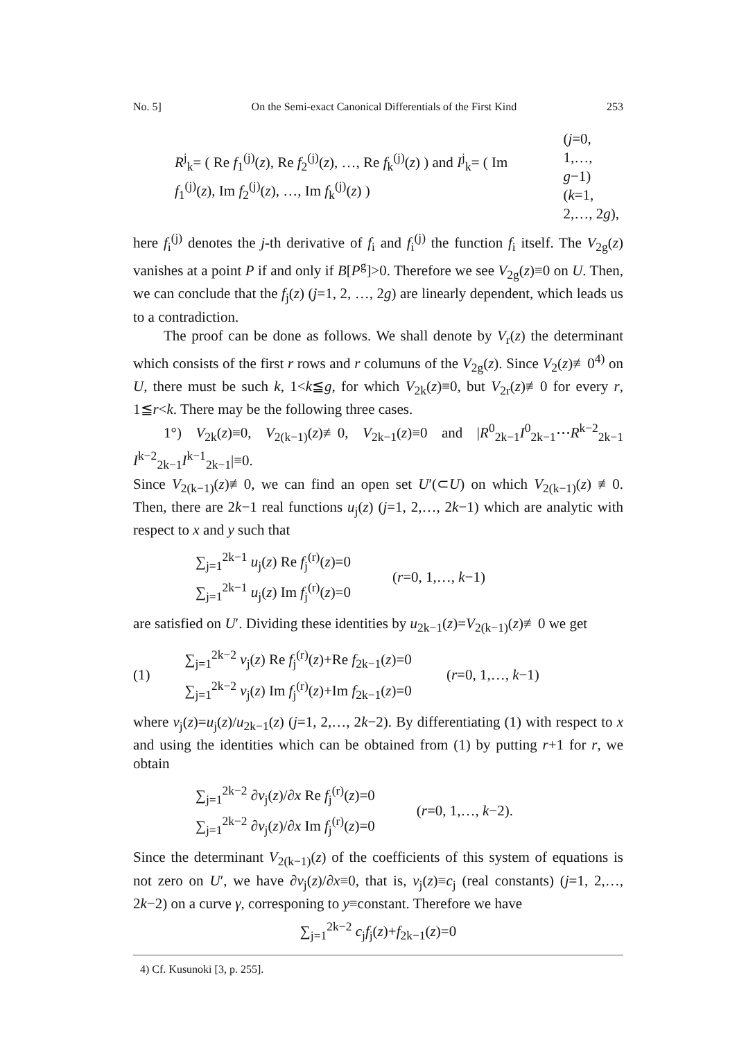No. 5] On the Semi-exact Canonical Differentials of the First Kind 253
R<sup>j</sup><sub>k</sub>= ( Re f<sub>1</sub><sup>(j)</sup>(z), Re f<sub>2</sub><sup>(j)</sup>(z), …, Re f<sub>k</sub><sup>(j)</sup>(z) ) and I<sup>j</sup><sub>k</sub>= ( Im f<sub>1</sub><sup>(j)</sup>(z), Im f<sub>2</sub><sup>(j)</sup>(z), …, Im f<sub>k</sub><sup>(j)</sup>(z) )
(j=0, 1,…, g−1)
(k=1, 2,…, 2g),
here f<sub>i</sub><sup>(j)</sup> denotes the j-th derivative of f<sub>i</sub> and f<sub>i</sub><sup>(j)</sup> the function f<sub>i</sub> itself. The V<sub>2g</sub>(z) vanishes at a point P if and only if B[P<sup>g</sup>]>0. Therefore we see V<sub>2g</sub>(z)≡0 on U. Then, we can conclude that the f<sub>j</sub>(z) (j=1, 2, …, 2g) are linearly dependent, which leads us to a contradiction.
The proof can be done as follows. We shall denote by V<sub>r</sub>(z) the determinant which consists of the first r rows and r columuns of the V<sub>2g</sub>(z). Since V<sub>2</sub>(z)≢0<sup>4)</sup> on U, there must be such k, 1<k≦g, for which V<sub>2k</sub>(z)≡0, but V<sub>2r</sub>(z)≢0 for every r, 1≦r<k. There may be the following three cases.
1°) V<sub>2k</sub>(z)≡0, V<sub>2(k−1)</sub>(z)≢0, V<sub>2k−1</sub>(z)≡0 and |R<sup>0</sup><sub>2k−1</sub>I<sup>0</sup><sub>2k−1</sub>⋯R<sup>k−2</sup><sub>2k−1</sub> I<sup>k−2</sup><sub>2k−1</sub>I<sup>k−1</sup><sub>2k−1</sub>|≡0.
Since V<sub>2(k−1)</sub>(z)≢0, we can find an open set U′(⊂U) on which V<sub>2(k−1)</sub>(z) ≢0. Then, there are 2k−1 real functions u<sub>j</sub>(z) (j=1, 2,…, 2k−1) which are analytic with respect to x and y such that
∑<sub>j=1</sub><sup>2k−1</sup> u<sub>j</sub>(z) Re f<sub>j</sub><sup>(r)</sup>(z)=0
∑<sub>j=1</sub><sup>2k−1</sup> u<sub>j</sub>(z) Im f<sub>j</sub><sup>(r)</sup>(z)=0
(r=0, 1,…, k−1)
are satisfied on U′. Dividing these identities by u<sub>2k−1</sub>(z)=V<sub>2(k−1)</sub>(z)≢0 we get
(1)
∑<sub>j=1</sub><sup>2k−2</sup> v<sub>j</sub>(z) Re f<sub>j</sub><sup>(r)</sup>(z)+Re f<sub>2k−1</sub>(z)=0
∑<sub>j=1</sub><sup>2k−2</sup> v<sub>j</sub>(z) Im f<sub>j</sub><sup>(r)</sup>(z)+Im f<sub>2k−1</sub>(z)=0
(r=0, 1,…, k−1)
where v<sub>j</sub>(z)=u<sub>j</sub>(z)/u<sub>2k−1</sub>(z) (j=1, 2,…, 2k−2). By differentiating (1) with respect to x and using the identities which can be obtained from (1) by putting r+1 for r, we obtain
∑<sub>j=1</sub><sup>2k−2</sup> ∂v<sub>j</sub>(z)/∂x Re f<sub>j</sub><sup>(r)</sup>(z)=0
∑<sub>j=1</sub><sup>2k−2</sup> ∂v<sub>j</sub>(z)/∂x Im f<sub>j</sub><sup>(r)</sup>(z)=0
(r=0, 1,…, k−2).
Since the determinant V<sub>2(k−1)</sub>(z) of the coefficients of this system of equations is not zero on U′, we have ∂v<sub>j</sub>(z)/∂x≡0, that is, v<sub>j</sub>(z)≡c<sub>j</sub> (real constants) (j=1, 2,…, 2k−2) on a curve γ, corresponing to y≡constant. Therefore we have
∑<sub>j=1</sub><sup>2k−2</sup> c<sub>j</sub>f<sub>j</sub>(z)+f<sub>2k−1</sub>(z)=0
4) Cf. Kusunoki [3, p. 255].